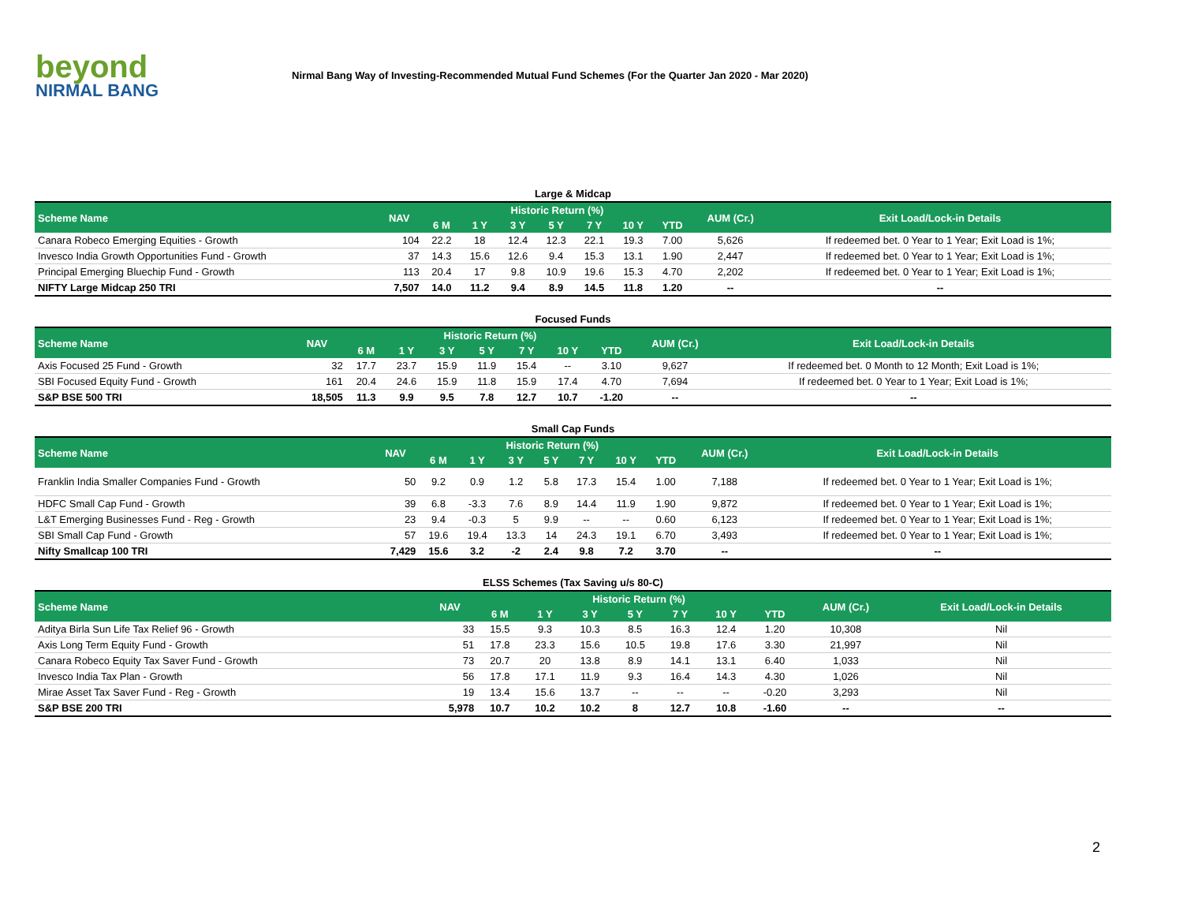beyond
NIRMAL BANG
Nirmal Bang Way of Investing-Recommended Mutual Fund Schemes (For the Quarter Jan 2020 - Mar 2020)
Large & Midcap
| Scheme Name | NAV | Historic Return (%) | | | | | | | AUM (Cr.) | Exit Load/Lock-in Details |
| --- | --- | --- | --- | --- | --- | --- | --- | --- | --- | --- |
| | | 6 M | 1 Y | 3 Y | 5 Y | 7 Y | 10 Y | YTD | | |
| Canara Robeco Emerging Equities - Growth | 104 | 22.2 | 18 | 12.4 | 12.3 | 22.1 | 19.3 | 7.00 | 5,626 | If redeemed bet. 0 Year to 1 Year; Exit Load is 1%; |
| Invesco India Growth Opportunities Fund - Growth | 37 | 14.3 | 15.6 | 12.6 | 9.4 | 15.3 | 13.1 | 1.90 | 2,447 | If redeemed bet. 0 Year to 1 Year; Exit Load is 1%; |
| Principal Emerging Bluechip Fund - Growth | 113 | 20.4 | 17 | 9.8 | 10.9 | 19.6 | 15.3 | 4.70 | 2,202 | If redeemed bet. 0 Year to 1 Year; Exit Load is 1%; |
| NIFTY Large Midcap 250 TRI | 7,507 | 14.0 | 11.2 | 9.4 | 8.9 | 14.5 | 11.8 | 1.20 | -- | -- |
Focused Funds
| Scheme Name | NAV | Historic Return (%) | | | | | | | AUM (Cr.) | Exit Load/Lock-in Details |
| --- | --- | --- | --- | --- | --- | --- | --- | --- | --- | --- |
| | | 6 M | 1 Y | 3 Y | 5 Y | 7 Y | 10 Y | YTD | | |
| Axis Focused 25 Fund - Growth | 32 | 17.7 | 23.7 | 15.9 | 11.9 | 15.4 | -- | 3.10 | 9,627 | If redeemed bet. 0 Month to 12 Month; Exit Load is 1%; |
| SBI Focused Equity Fund - Growth | 161 | 20.4 | 24.6 | 15.9 | 11.8 | 15.9 | 17.4 | 4.70 | 7,694 | If redeemed bet. 0 Year to 1 Year; Exit Load is 1%; |
| S&P BSE 500 TRI | 18,505 | 11.3 | 9.9 | 9.5 | 7.8 | 12.7 | 10.7 | -1.20 | -- | -- |
Small Cap Funds
| Scheme Name | NAV | Historic Return (%) | | | | | | | AUM (Cr.) | Exit Load/Lock-in Details |
| --- | --- | --- | --- | --- | --- | --- | --- | --- | --- | --- |
| | | 6 M | 1 Y | 3 Y | 5 Y | 7 Y | 10 Y | YTD | | |
| Franklin India Smaller Companies Fund - Growth | 50 | 9.2 | 0.9 | 1.2 | 5.8 | 17.3 | 15.4 | 1.00 | 7,188 | If redeemed bet. 0 Year to 1 Year; Exit Load is 1%; |
| HDFC Small Cap Fund - Growth | 39 | 6.8 | -3.3 | 7.6 | 8.9 | 14.4 | 11.9 | 1.90 | 9,872 | If redeemed bet. 0 Year to 1 Year; Exit Load is 1%; |
| L&T Emerging Businesses Fund - Reg - Growth | 23 | 9.4 | -0.3 | 5 | 9.9 | -- | -- | 0.60 | 6,123 | If redeemed bet. 0 Year to 1 Year; Exit Load is 1%; |
| SBI Small Cap Fund - Growth | 57 | 19.6 | 19.4 | 13.3 | 14 | 24.3 | 19.1 | 6.70 | 3,493 | If redeemed bet. 0 Year to 1 Year; Exit Load is 1%; |
| Nifty Smallcap 100 TRI | 7,429 | 15.6 | 3.2 | -2 | 2.4 | 9.8 | 7.2 | 3.70 | -- | -- |
ELSS Schemes (Tax Saving u/s 80-C)
| Scheme Name | NAV | Historic Return (%) | | | | | | | AUM (Cr.) | Exit Load/Lock-in Details |
| --- | --- | --- | --- | --- | --- | --- | --- | --- | --- | --- |
| | | 6 M | 1 Y | 3 Y | 5 Y | 7 Y | 10 Y | YTD | | |
| Aditya Birla Sun Life Tax Relief 96 - Growth | 33 | 15.5 | 9.3 | 10.3 | 8.5 | 16.3 | 12.4 | 1.20 | 10,308 | Nil |
| Axis Long Term Equity Fund - Growth | 51 | 17.8 | 23.3 | 15.6 | 10.5 | 19.8 | 17.6 | 3.30 | 21,997 | Nil |
| Canara Robeco Equity Tax Saver Fund - Growth | 73 | 20.7 | 20 | 13.8 | 8.9 | 14.1 | 13.1 | 6.40 | 1,033 | Nil |
| Invesco India Tax Plan - Growth | 56 | 17.8 | 17.1 | 11.9 | 9.3 | 16.4 | 14.3 | 4.30 | 1,026 | Nil |
| Mirae Asset Tax Saver Fund - Reg - Growth | 19 | 13.4 | 15.6 | 13.7 | -- | -- | -- | -0.20 | 3,293 | Nil |
| S&P BSE 200 TRI | 5,978 | 10.7 | 10.2 | 10.2 | 8 | 12.7 | 10.8 | -1.60 | -- | -- |
2